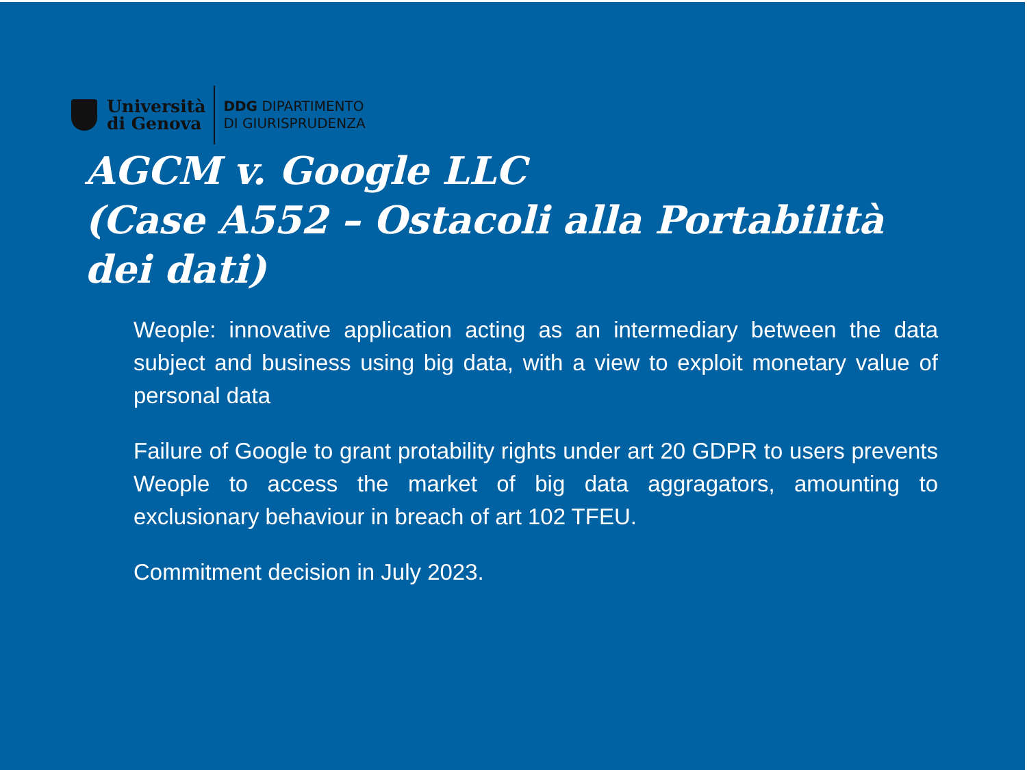Università
di Genova
DDG DIPARTIMENTO
DI GIURISPRUDENZA
AGCM v. Google LLC
(Case A552 – Ostacoli alla Portabilità dei dati)
Weople: innovative application acting as an intermediary between the data subject and business using big data, with a view to exploit monetary value of personal data
Failure of Google to grant protability rights under art 20 GDPR to users prevents Weople to access the market of big data aggragators, amounting to exclusionary behaviour in breach of art 102 TFEU.
Commitment decision in July 2023.